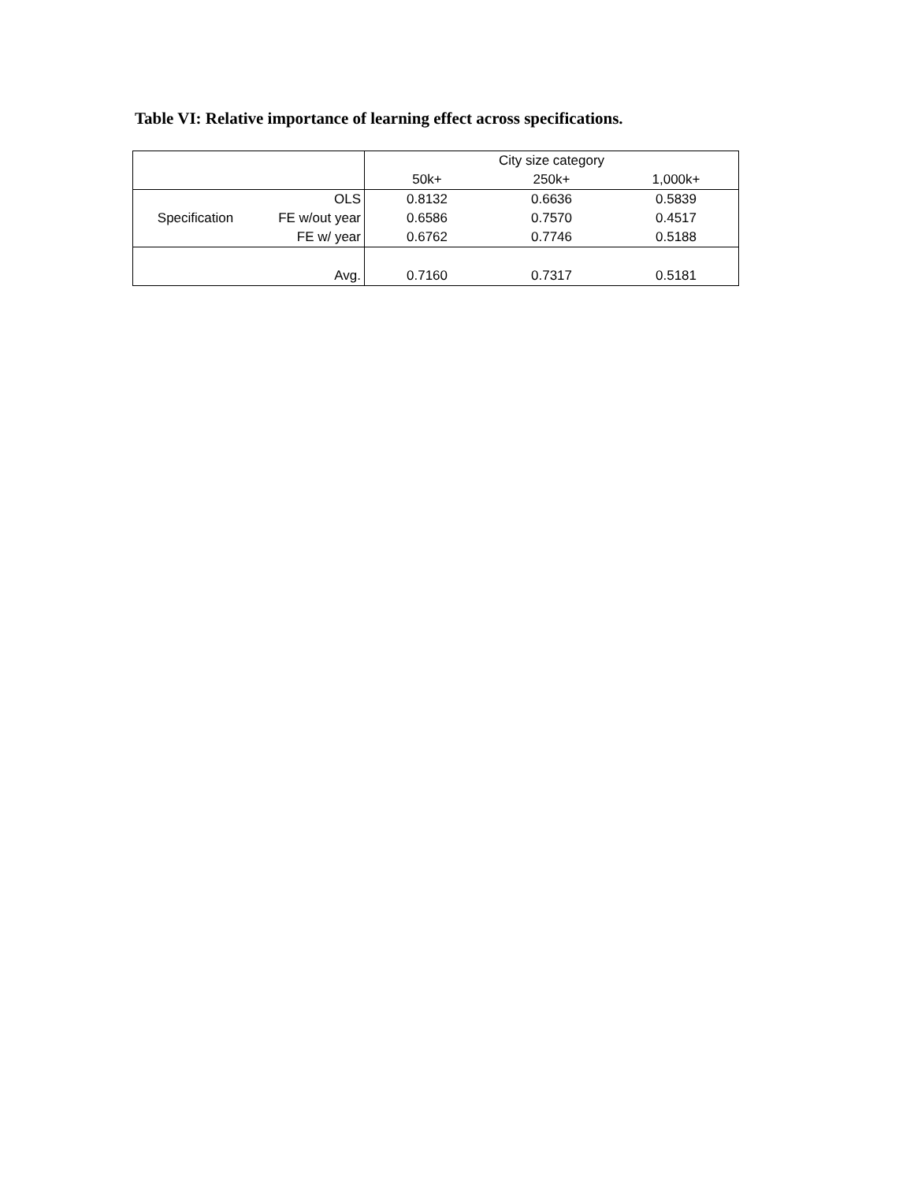Table VI: Relative importance of learning effect across specifications.
| | | City size category | | |
| --- | --- | --- | --- | --- |
| | | 50k+ | 250k+ | 1,000k+ |
| | OLS | 0.8132 | 0.6636 | 0.5839 |
| Specification | FE w/out year | 0.6586 | 0.7570 | 0.4517 |
| | FE w/ year | 0.6762 | 0.7746 | 0.5188 |
| | Avg. | 0.7160 | 0.7317 | 0.5181 |